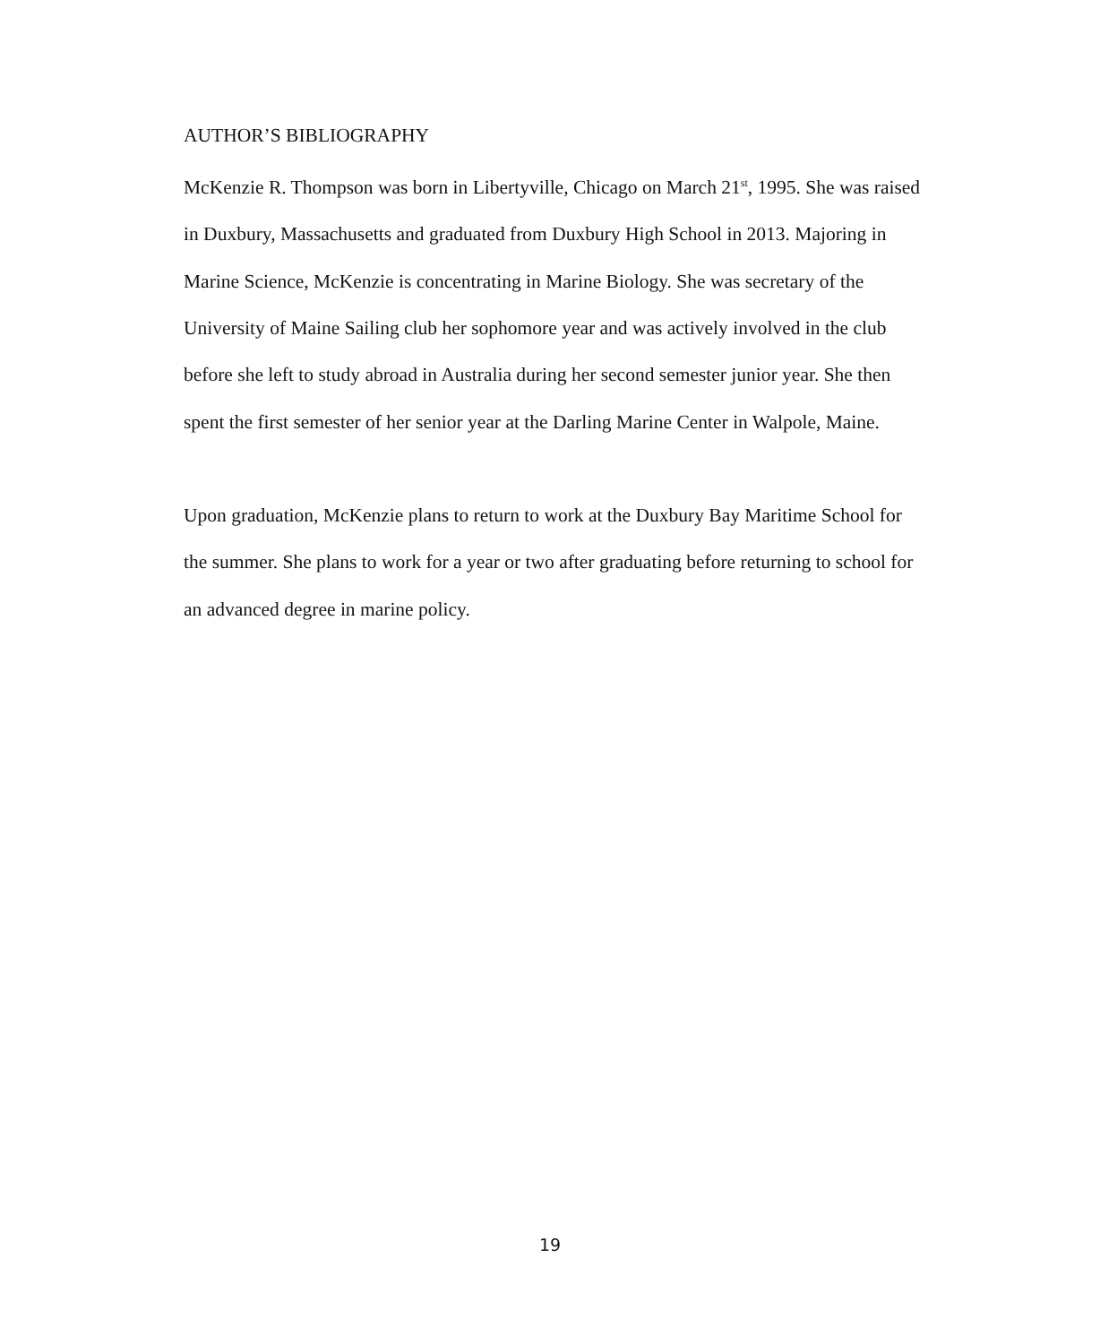AUTHOR’S BIBLIOGRAPHY
McKenzie R. Thompson was born in Libertyville, Chicago on March 21<sup>st</sup>, 1995. She was raised in Duxbury, Massachusetts and graduated from Duxbury High School in 2013. Majoring in Marine Science, McKenzie is concentrating in Marine Biology. She was secretary of the University of Maine Sailing club her sophomore year and was actively involved in the club before she left to study abroad in Australia during her second semester junior year. She then spent the first semester of her senior year at the Darling Marine Center in Walpole, Maine.
Upon graduation, McKenzie plans to return to work at the Duxbury Bay Maritime School for the summer. She plans to work for a year or two after graduating before returning to school for an advanced degree in marine policy.
19